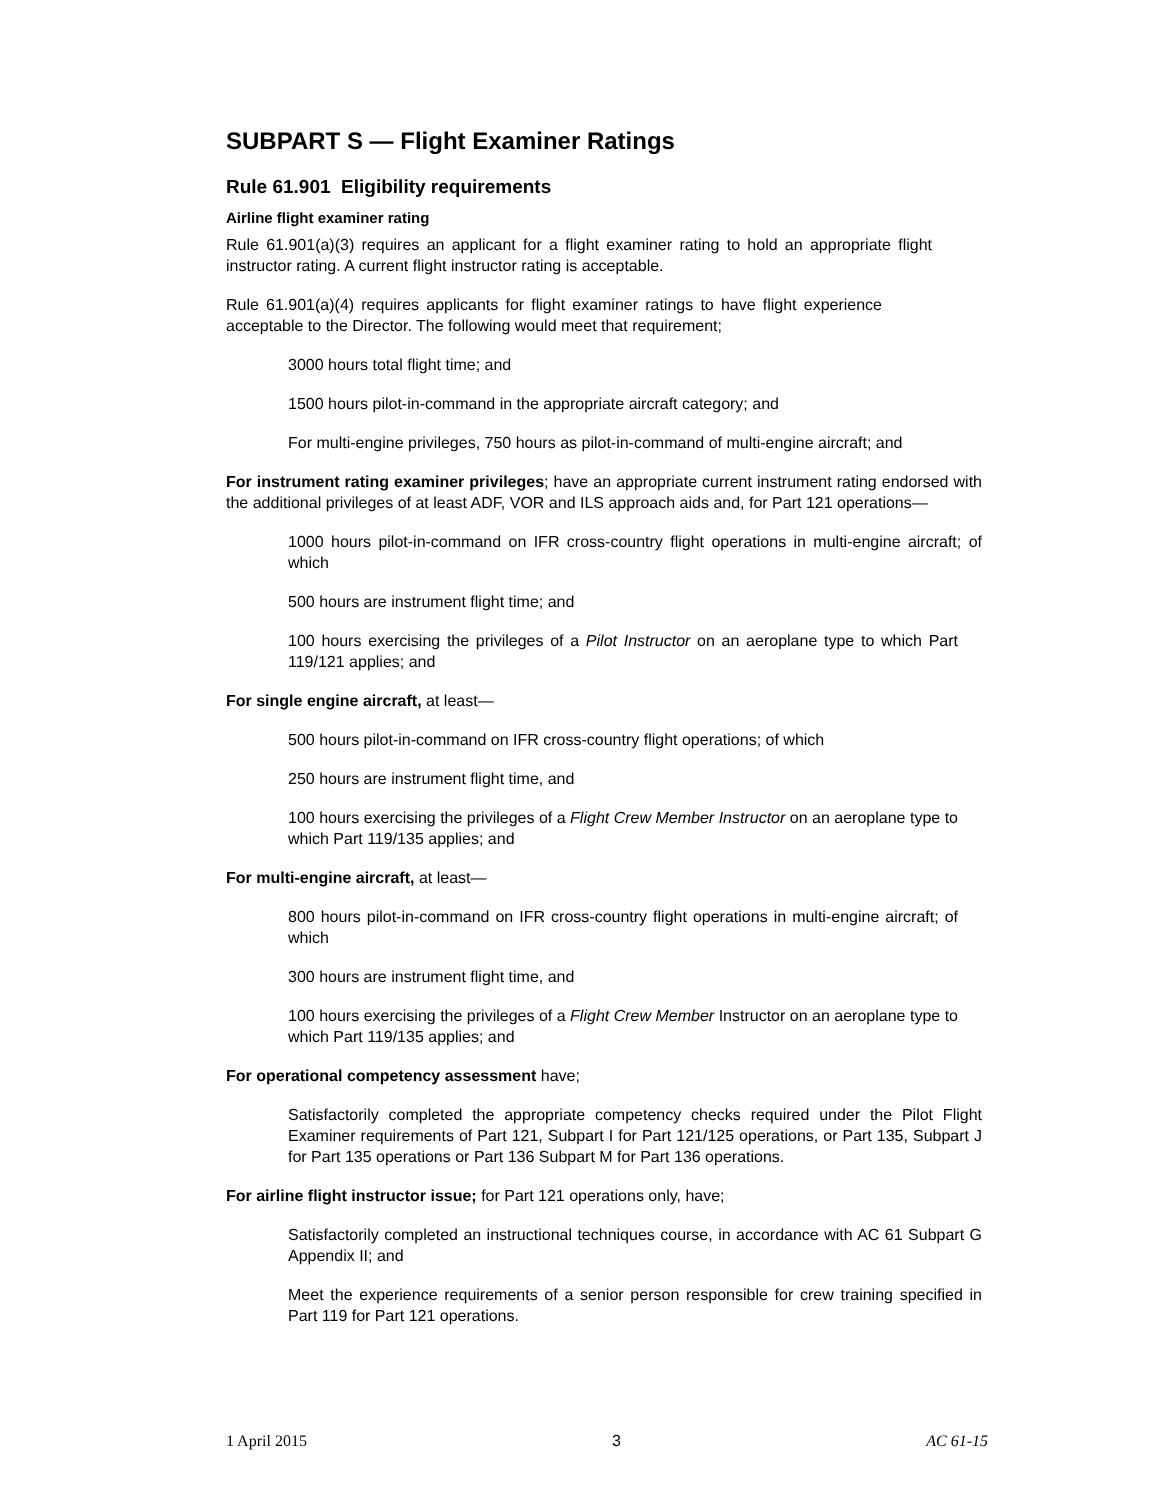SUBPART S — Flight Examiner Ratings
Rule 61.901 Eligibility requirements
Airline flight examiner rating
Rule 61.901(a)(3) requires an applicant for a flight examiner rating to hold an appropriate flight instructor rating. A current flight instructor rating is acceptable.
Rule 61.901(a)(4) requires applicants for flight examiner ratings to have flight experience acceptable to the Director. The following would meet that requirement;
3000 hours total flight time; and
1500 hours pilot-in-command in the appropriate aircraft category; and
For multi-engine privileges, 750 hours as pilot-in-command of multi-engine aircraft; and
For instrument rating examiner privileges; have an appropriate current instrument rating endorsed with the additional privileges of at least ADF, VOR and ILS approach aids and, for Part 121 operations—
1000 hours pilot-in-command on IFR cross-country flight operations in multi-engine aircraft; of which
500 hours are instrument flight time; and
100 hours exercising the privileges of a Pilot Instructor on an aeroplane type to which Part 119/121 applies; and
For single engine aircraft, at least—
500 hours pilot-in-command on IFR cross-country flight operations; of which
250 hours are instrument flight time, and
100 hours exercising the privileges of a Flight Crew Member Instructor on an aeroplane type to which Part 119/135 applies; and
For multi-engine aircraft, at least—
800 hours pilot-in-command on IFR cross-country flight operations in multi-engine aircraft; of which
300 hours are instrument flight time, and
100 hours exercising the privileges of a Flight Crew Member Instructor on an aeroplane type to which Part 119/135 applies; and
For operational competency assessment have;
Satisfactorily completed the appropriate competency checks required under the Pilot Flight Examiner requirements of Part 121, Subpart I for Part 121/125 operations, or Part 135, Subpart J for Part 135 operations or Part 136 Subpart M for Part 136 operations.
For airline flight instructor issue; for Part 121 operations only, have;
Satisfactorily completed an instructional techniques course, in accordance with AC 61 Subpart G Appendix II; and
Meet the experience requirements of a senior person responsible for crew training specified in Part 119 for Part 121 operations.
1 April 2015 3 AC 61-15